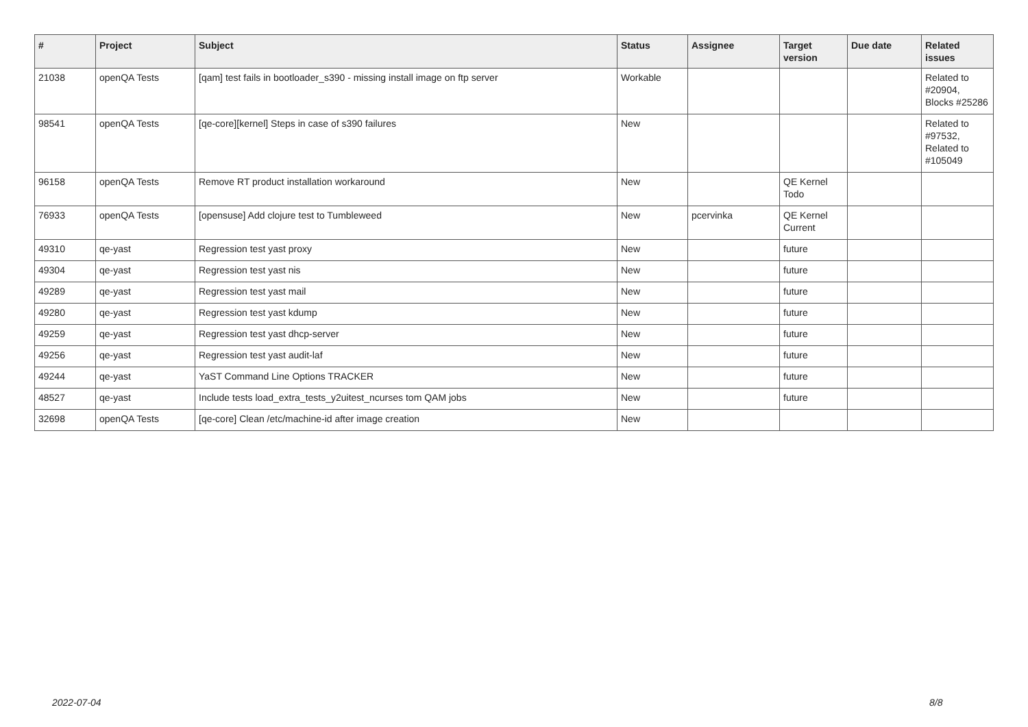| # | Project | Subject | Status | Assignee | Target version | Due date | Related issues |
| --- | --- | --- | --- | --- | --- | --- | --- |
| 21038 | openQA Tests | [qam] test fails in bootloader_s390 - missing install image on ftp server | Workable | | | | Related to #20904, Blocks #25286 |
| 98541 | openQA Tests | [qe-core][kernel] Steps in case of s390 failures | New | | | | Related to #97532, Related to #105049 |
| 96158 | openQA Tests | Remove RT product installation workaround | New | | QE Kernel Todo | | |
| 76933 | openQA Tests | [opensuse] Add clojure test to Tumbleweed | New | pcervinka | QE Kernel Current | | |
| 49310 | qe-yast | Regression test yast proxy | New | | future | | |
| 49304 | qe-yast | Regression test yast nis | New | | future | | |
| 49289 | qe-yast | Regression test yast mail | New | | future | | |
| 49280 | qe-yast | Regression test yast kdump | New | | future | | |
| 49259 | qe-yast | Regression test yast dhcp-server | New | | future | | |
| 49256 | qe-yast | Regression test yast audit-laf | New | | future | | |
| 49244 | qe-yast | YaST Command Line Options TRACKER | New | | future | | |
| 48527 | qe-yast | Include tests load_extra_tests_y2uitest_ncurses tom QAM jobs | New | | future | | |
| 32698 | openQA Tests | [qe-core] Clean /etc/machine-id after image creation | New | | | | |
2022-07-04 8/8